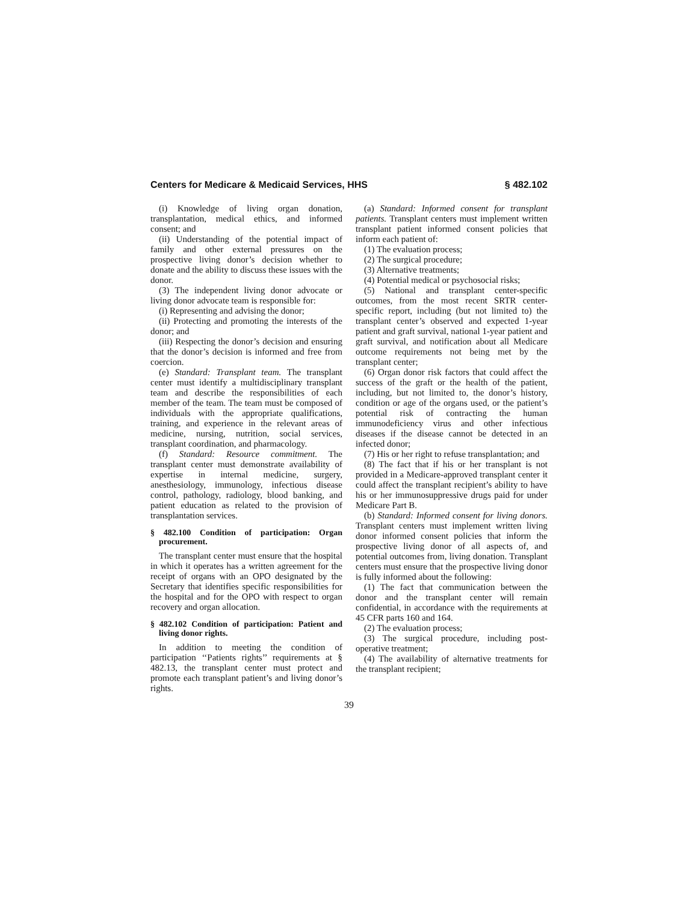Centers for Medicare & Medicaid Services, HHS § 482.102
(i) Knowledge of living organ donation, transplantation, medical ethics, and informed consent; and
(ii) Understanding of the potential impact of family and other external pressures on the prospective living donor’s decision whether to donate and the ability to discuss these issues with the donor.
(3) The independent living donor advocate or living donor advocate team is responsible for:
(i) Representing and advising the donor;
(ii) Protecting and promoting the interests of the donor; and
(iii) Respecting the donor’s decision and ensuring that the donor’s decision is informed and free from coercion.
(e) Standard: Transplant team. The transplant center must identify a multidisciplinary transplant team and describe the responsibilities of each member of the team. The team must be composed of individuals with the appropriate qualifications, training, and experience in the relevant areas of medicine, nursing, nutrition, social services, transplant coordination, and pharmacology.
(f) Standard: Resource commitment. The transplant center must demonstrate availability of expertise in internal medicine, surgery, anesthesiology, immunology, infectious disease control, pathology, radiology, blood banking, and patient education as related to the provision of transplantation services.
§ 482.100 Condition of participation: Organ procurement.
The transplant center must ensure that the hospital in which it operates has a written agreement for the receipt of organs with an OPO designated by the Secretary that identifies specific responsibilities for the hospital and for the OPO with respect to organ recovery and organ allocation.
§ 482.102 Condition of participation: Patient and living donor rights.
In addition to meeting the condition of participation ‘‘Patients rights’’ requirements at § 482.13, the transplant center must protect and promote each transplant patient’s and living donor’s rights.
(a) Standard: Informed consent for transplant patients. Transplant centers must implement written transplant patient informed consent policies that inform each patient of:
(1) The evaluation process;
(2) The surgical procedure;
(3) Alternative treatments;
(4) Potential medical or psychosocial risks;
(5) National and transplant center-specific outcomes, from the most recent SRTR center-specific report, including (but not limited to) the transplant center’s observed and expected 1-year patient and graft survival, national 1-year patient and graft survival, and notification about all Medicare outcome requirements not being met by the transplant center;
(6) Organ donor risk factors that could affect the success of the graft or the health of the patient, including, but not limited to, the donor’s history, condition or age of the organs used, or the patient’s potential risk of contracting the human immunodeficiency virus and other infectious diseases if the disease cannot be detected in an infected donor;
(7) His or her right to refuse transplantation; and
(8) The fact that if his or her transplant is not provided in a Medicare-approved transplant center it could affect the transplant recipient’s ability to have his or her immunosuppressive drugs paid for under Medicare Part B.
(b) Standard: Informed consent for living donors. Transplant centers must implement written living donor informed consent policies that inform the prospective living donor of all aspects of, and potential outcomes from, living donation. Transplant centers must ensure that the prospective living donor is fully informed about the following:
(1) The fact that communication between the donor and the transplant center will remain confidential, in accordance with the requirements at 45 CFR parts 160 and 164.
(2) The evaluation process;
(3) The surgical procedure, including post-operative treatment;
(4) The availability of alternative treatments for the transplant recipient;
39